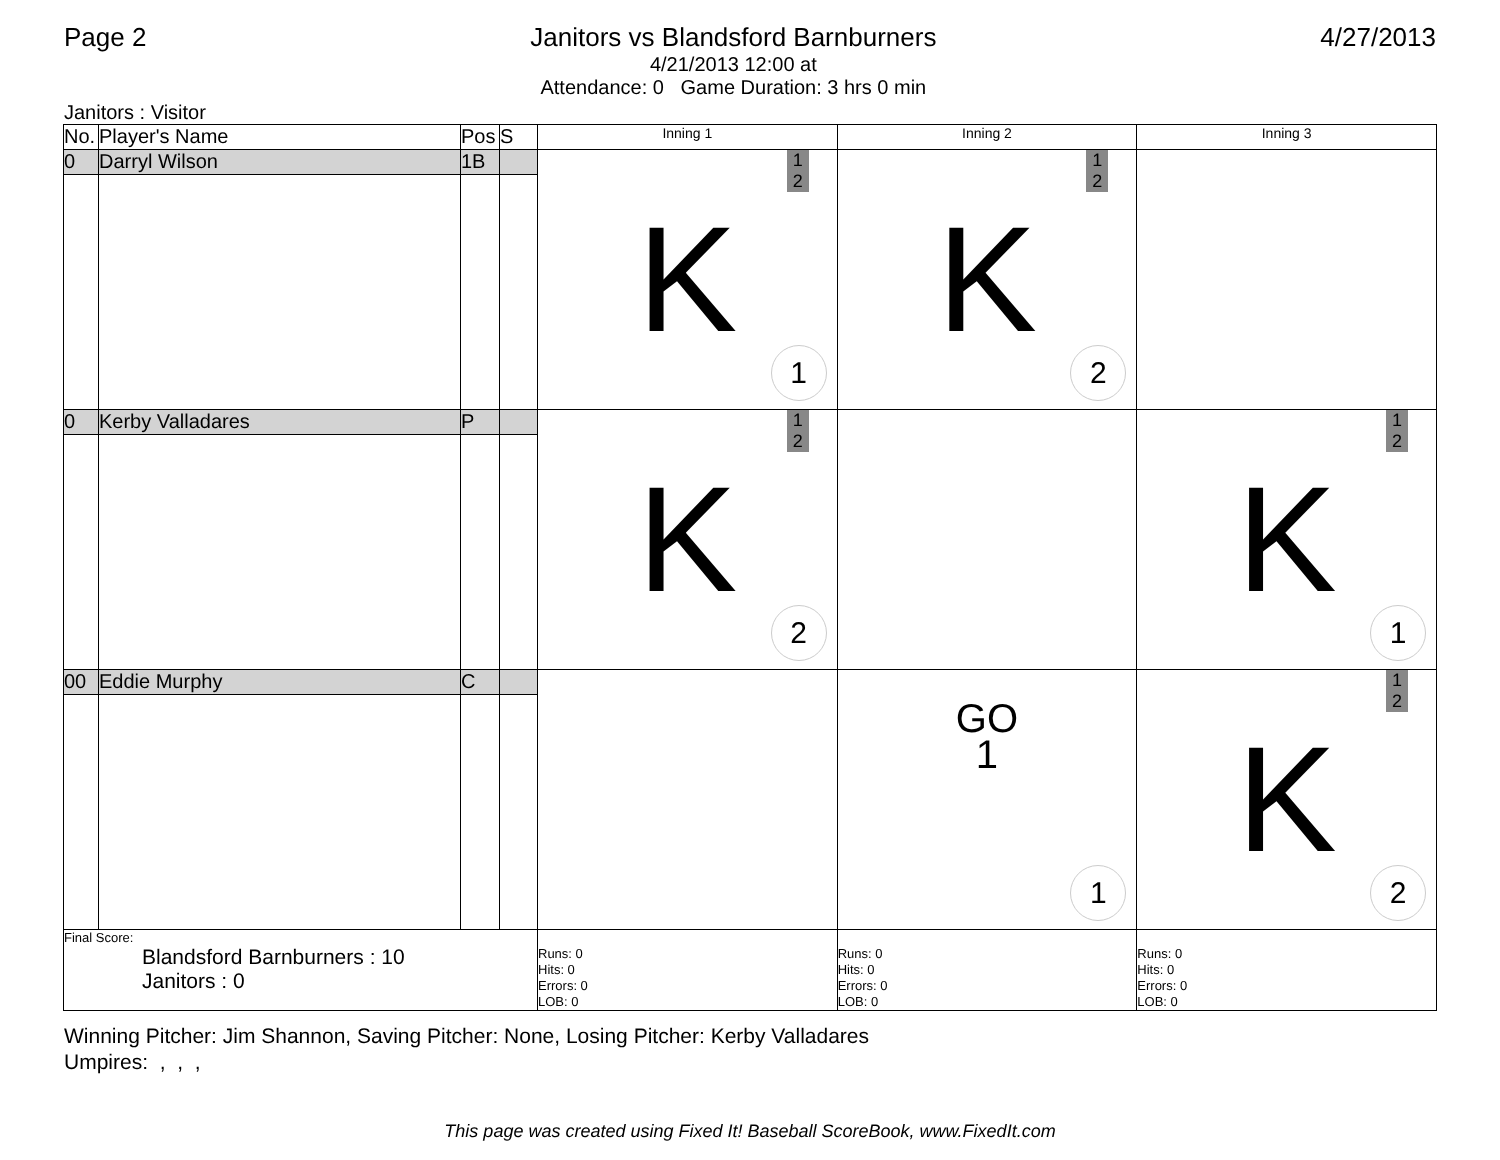Page 2 Janitors vs Blandsford Barnburners
4/21/2013 12:00 at
Attendance: 0 Game Duration: 3 hrs 0 min
4/27/2013
Janitors : Visitor
| No. | Player's Name | Pos | S | Inning 1 | Inning 2 | Inning 3 |
| --- | --- | --- | --- | --- | --- | --- |
| 0 | Darryl Wilson | 1B | | 1 2 K 1 | 1 2 K 2 | |
| 0 | Kerby Valladares | P | | 1 2 K 2 | | 1 2 K 1 |
| 00 | Eddie Murphy | C | | | GO 1 1 | 1 2 K 2 |
| Final Score: Blandsford Barnburners : 10 Janitors : 0 | | | | Runs: 0 Hits: 0 Errors: 0 LOB: 0 | Runs: 0 Hits: 0 Errors: 0 LOB: 0 | Runs: 0 Hits: 0 Errors: 0 LOB: 0 |
Winning Pitcher: Jim Shannon, Saving Pitcher: None, Losing Pitcher: Kerby Valladares
Umpires: , , ,
This page was created using Fixed It! Baseball ScoreBook, www.FixedIt.com